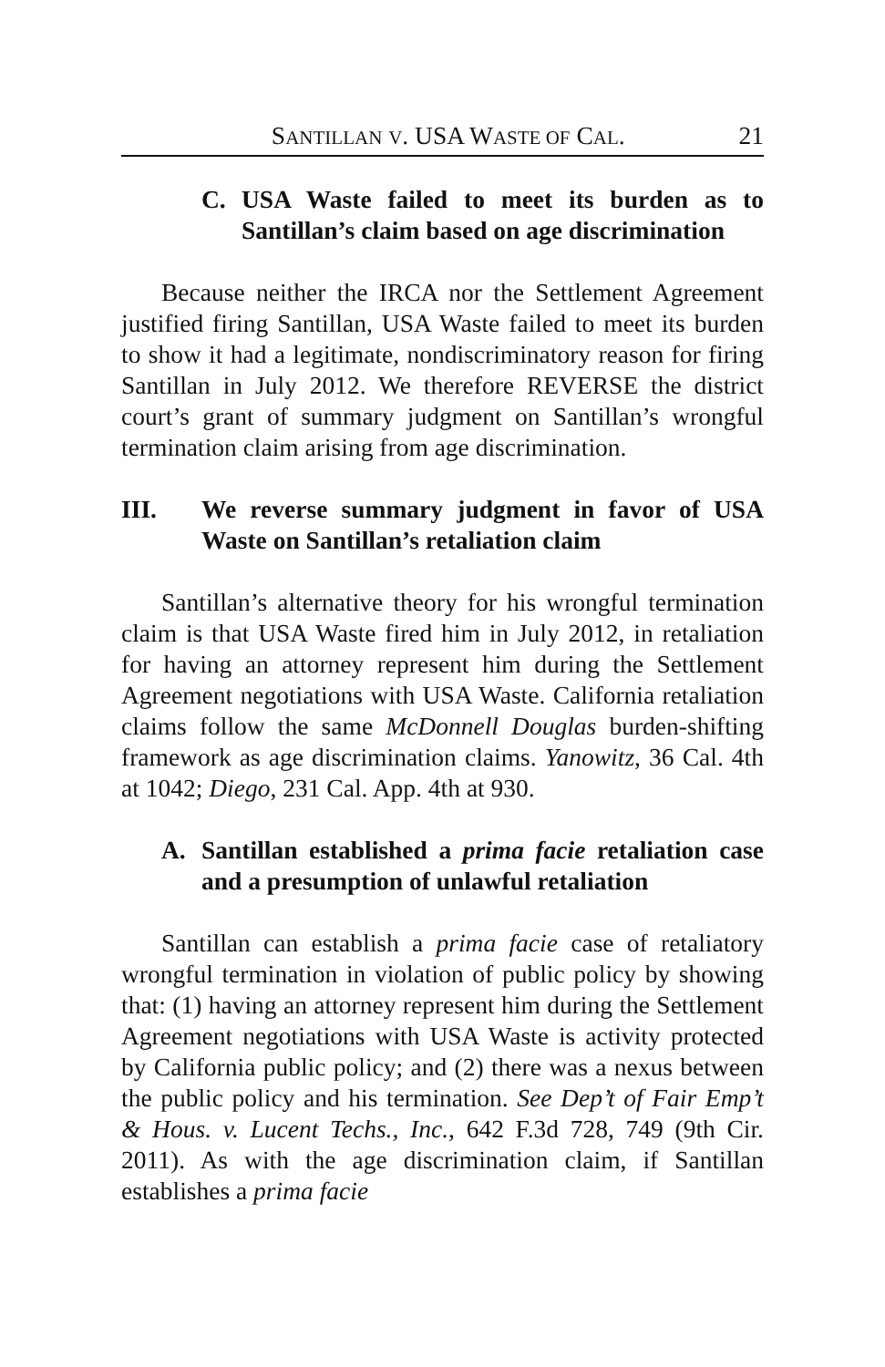SANTILLAN V. USA WASTE OF CAL. 21
C. USA Waste failed to meet its burden as to Santillan’s claim based on age discrimination
Because neither the IRCA nor the Settlement Agreement justified firing Santillan, USA Waste failed to meet its burden to show it had a legitimate, nondiscriminatory reason for firing Santillan in July 2012. We therefore REVERSE the district court’s grant of summary judgment on Santillan’s wrongful termination claim arising from age discrimination.
III. We reverse summary judgment in favor of USA Waste on Santillan’s retaliation claim
Santillan’s alternative theory for his wrongful termination claim is that USA Waste fired him in July 2012, in retaliation for having an attorney represent him during the Settlement Agreement negotiations with USA Waste. California retaliation claims follow the same McDonnell Douglas burden-shifting framework as age discrimination claims. Yanowitz, 36 Cal. 4th at 1042; Diego, 231 Cal. App. 4th at 930.
A. Santillan established a prima facie retaliation case and a presumption of unlawful retaliation
Santillan can establish a prima facie case of retaliatory wrongful termination in violation of public policy by showing that: (1) having an attorney represent him during the Settlement Agreement negotiations with USA Waste is activity protected by California public policy; and (2) there was a nexus between the public policy and his termination. See Dep’t of Fair Emp’t & Hous. v. Lucent Techs., Inc., 642 F.3d 728, 749 (9th Cir. 2011). As with the age discrimination claim, if Santillan establishes a prima facie